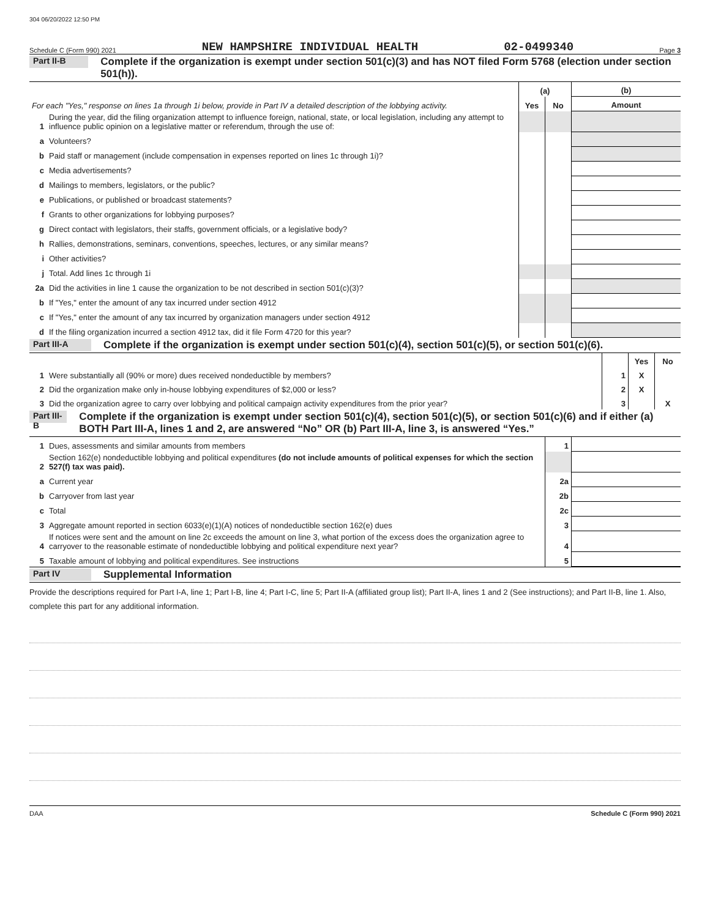304 06/20/2022 12:50 PM
Schedule C (Form 990) 2021 NEW HAMPSHIRE INDIVIDUAL HEALTH 02-0499340 Page 3
Part II-B Complete if the organization is exempt under section 501(c)(3) and has NOT filed Form 5768 (election under section 501(h)).
| For each "Yes," response on lines 1a through 1i below, provide in Part IV a detailed description of the lobbying activity. | | (a) | | (b) |
| | | Yes | No | Amount |
| 1 | During the year, did the filing organization attempt to influence foreign, national, state, or local legislation, including any attempt to influence public opinion on a legislative matter or referendum, through the use of: | | | |
| a | Volunteers? | | | |
| b | Paid staff or management (include compensation in expenses reported on lines 1c through 1i)? | | | |
| c | Media advertisements? | | | |
| d | Mailings to members, legislators, or the public? | | | |
| e | Publications, or published or broadcast statements? | | | |
| f | Grants to other organizations for lobbying purposes? | | | |
| g | Direct contact with legislators, their staffs, government officials, or a legislative body? | | | |
| h | Rallies, demonstrations, seminars, conventions, speeches, lectures, or any similar means? | | | |
| i | Other activities? | | | |
| j | Total. Add lines 1c through 1i | | | |
| 2a | Did the activities in line 1 cause the organization to be not described in section 501(c)(3)? | | | |
| b | If "Yes," enter the amount of any tax incurred under section 4912 | | | |
| c | If "Yes," enter the amount of any tax incurred by organization managers under section 4912 | | | |
| d | If the filing organization incurred a section 4912 tax, did it file Form 4720 for this year? | | | |
Part III-A Complete if the organization is exempt under section 501(c)(4), section 501(c)(5), or section 501(c)(6).
| | | | Yes | No |
| 1 | Were substantially all (90% or more) dues received nondeductible by members? | 1 | X | |
| 2 | Did the organization make only in-house lobbying expenditures of $2,000 or less? | 2 | X | |
| 3 | Did the organization agree to carry over lobbying and political campaign activity expenditures from the prior year? | 3 | | X |
Part III-B Complete if the organization is exempt under section 501(c)(4), section 501(c)(5), or section 501(c)(6) and if either (a) BOTH Part III-A, lines 1 and 2, are answered “No” OR (b) Part III-A, line 3, is answered “Yes.”
| 1 | Dues, assessments and similar amounts from members | 1 | |
| 2 | Section 162(e) nondeductible lobbying and political expenditures (do not include amounts of political expenses for which the section 527(f) tax was paid). | | |
| a | Current year | 2a | |
| b | Carryover from last year | 2b | |
| c | Total | 2c | |
| 3 | Aggregate amount reported in section 6033(e)(1)(A) notices of nondeductible section 162(e) dues | 3 | |
| 4 | If notices were sent and the amount on line 2c exceeds the amount on line 3, what portion of the excess does the organization agree to carryover to the reasonable estimate of nondeductible lobbying and political expenditure next year? | 4 | |
| 5 | Taxable amount of lobbying and political expenditures. See instructions | 5 | |
Part IV Supplemental Information
Provide the descriptions required for Part I-A, line 1; Part I-B, line 4; Part I-C, line 5; Part II-A (affiliated group list); Part II-A, lines 1 and 2 (See instructions); and Part II-B, line 1. Also, complete this part for any additional information.
DAA Schedule C (Form 990) 2021